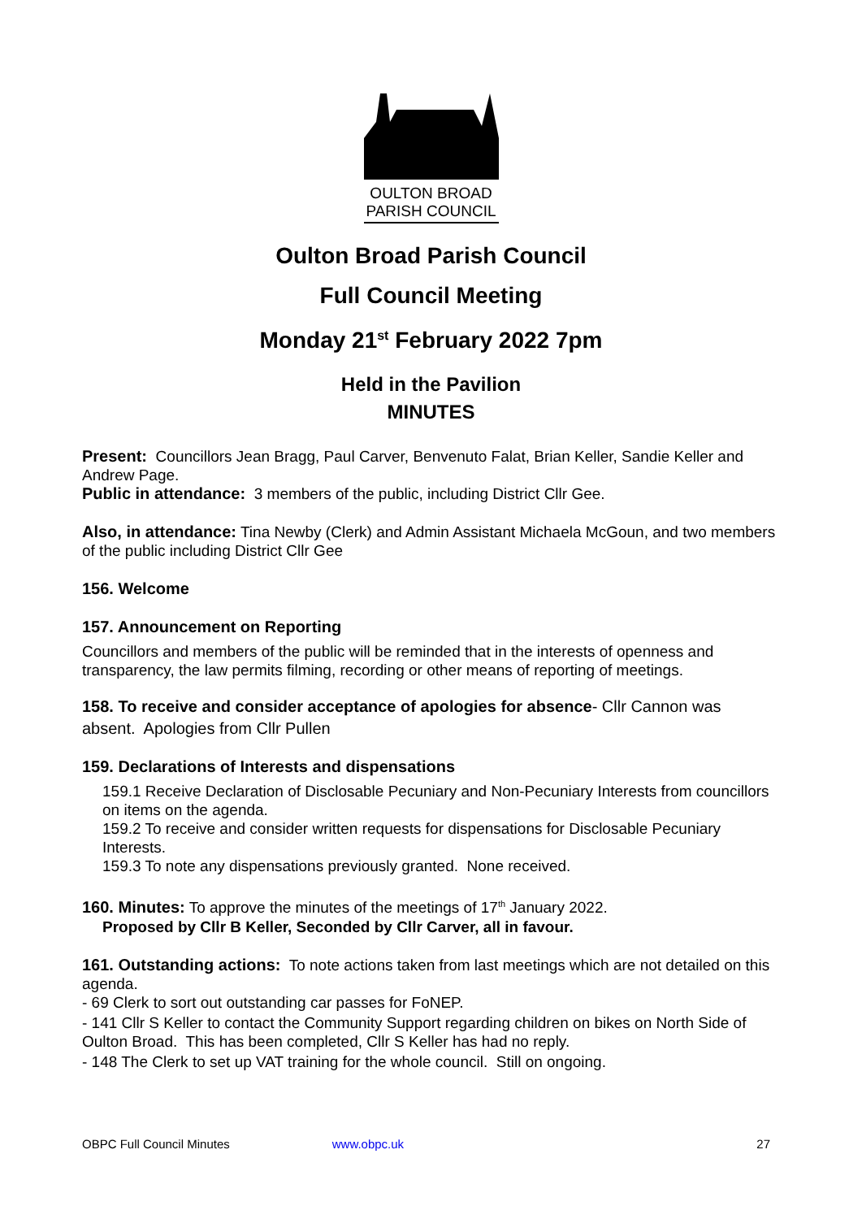OULTON BROAD
PARISH COUNCIL
Oulton Broad Parish Council
Full Council Meeting
Monday 21<sup>st</sup> February 2022 7pm
Held in the Pavilion
MINUTES
Present: Councillors Jean Bragg, Paul Carver, Benvenuto Falat, Brian Keller, Sandie Keller and Andrew Page.
Public in attendance: 3 members of the public, including District Cllr Gee.
Also, in attendance: Tina Newby (Clerk) and Admin Assistant Michaela McGoun, and two members of the public including District Cllr Gee
156. Welcome
157. Announcement on Reporting
Councillors and members of the public will be reminded that in the interests of openness and transparency, the law permits filming, recording or other means of reporting of meetings.
158. To receive and consider acceptance of apologies for absence- Cllr Cannon was absent. Apologies from Cllr Pullen
159. Declarations of Interests and dispensations
159.1 Receive Declaration of Disclosable Pecuniary and Non-Pecuniary Interests from councillors on items on the agenda.
159.2 To receive and consider written requests for dispensations for Disclosable Pecuniary Interests.
159.3 To note any dispensations previously granted. None received.
160. Minutes: To approve the minutes of the meetings of 17<sup>th</sup> January 2022.
Proposed by Cllr B Keller, Seconded by Cllr Carver, all in favour.
161. Outstanding actions: To note actions taken from last meetings which are not detailed on this agenda.
- 69 Clerk to sort out outstanding car passes for FoNEP.
- 141 Cllr S Keller to contact the Community Support regarding children on bikes on North Side of Oulton Broad. This has been completed, Cllr S Keller has had no reply.
- 148 The Clerk to set up VAT training for the whole council. Still on ongoing.
OBPC Full Council Minutes www.obpc.uk 27